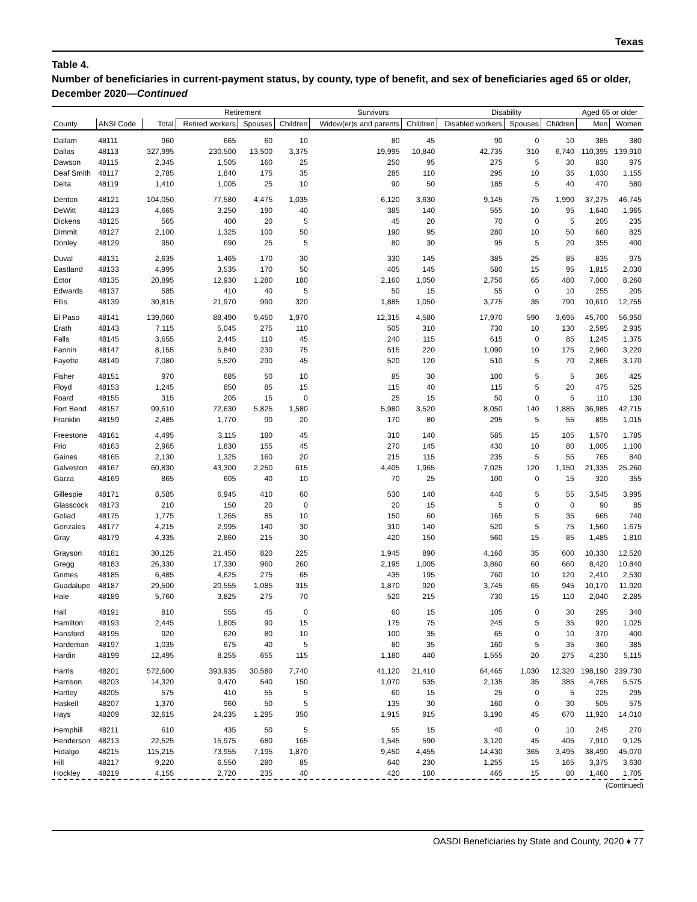Texas
Table 4.
Number of beneficiaries in current-payment status, by county, type of benefit, and sex of beneficiaries aged 65 or older, December 2020—Continued
| | | | Retirement | | | Survivors | | Disability | | | Aged 65 or older | |
| --- | --- | --- | --- | --- | --- | --- | --- | --- | --- | --- | --- | --- |
| County | ANSI Code | Total | Retired workers | Spouses | Children | Widow(er)s and parents | Children | Disabled workers | Spouses | Children | Men | Women |
| Dallam | 48111 | 960 | 665 | 60 | 10 | 80 | 45 | 90 | 0 | 10 | 385 | 380 |
| Dallas | 48113 | 327,995 | 230,500 | 13,500 | 3,375 | 19,995 | 10,840 | 42,735 | 310 | 6,740 | 110,395 | 139,910 |
| Dawson | 48115 | 2,345 | 1,505 | 160 | 25 | 250 | 95 | 275 | 5 | 30 | 830 | 975 |
| Deaf Smith | 48117 | 2,785 | 1,840 | 175 | 35 | 285 | 110 | 295 | 10 | 35 | 1,030 | 1,155 |
| Delta | 48119 | 1,410 | 1,005 | 25 | 10 | 90 | 50 | 185 | 5 | 40 | 470 | 580 |
| Denton | 48121 | 104,050 | 77,580 | 4,475 | 1,035 | 6,120 | 3,630 | 9,145 | 75 | 1,990 | 37,275 | 46,745 |
| DeWitt | 48123 | 4,665 | 3,250 | 190 | 40 | 385 | 140 | 555 | 10 | 95 | 1,640 | 1,965 |
| Dickens | 48125 | 565 | 400 | 20 | 5 | 45 | 20 | 70 | 0 | 5 | 205 | 235 |
| Dimmit | 48127 | 2,100 | 1,325 | 100 | 50 | 190 | 95 | 280 | 10 | 50 | 680 | 825 |
| Donley | 48129 | 950 | 690 | 25 | 5 | 80 | 30 | 95 | 5 | 20 | 355 | 400 |
| Duval | 48131 | 2,635 | 1,465 | 170 | 30 | 330 | 145 | 385 | 25 | 85 | 835 | 975 |
| Eastland | 48133 | 4,995 | 3,535 | 170 | 50 | 405 | 145 | 580 | 15 | 95 | 1,815 | 2,030 |
| Ector | 48135 | 20,895 | 12,930 | 1,280 | 180 | 2,160 | 1,050 | 2,750 | 65 | 480 | 7,000 | 8,260 |
| Edwards | 48137 | 585 | 410 | 40 | 5 | 50 | 15 | 55 | 0 | 10 | 255 | 205 |
| Ellis | 48139 | 30,815 | 21,970 | 990 | 320 | 1,885 | 1,050 | 3,775 | 35 | 790 | 10,610 | 12,755 |
| El Paso | 48141 | 139,060 | 88,490 | 9,450 | 1,970 | 12,315 | 4,580 | 17,970 | 590 | 3,695 | 45,700 | 56,950 |
| Erath | 48143 | 7,115 | 5,045 | 275 | 110 | 505 | 310 | 730 | 10 | 130 | 2,595 | 2,935 |
| Falls | 48145 | 3,655 | 2,445 | 110 | 45 | 240 | 115 | 615 | 0 | 85 | 1,245 | 1,375 |
| Fannin | 48147 | 8,155 | 5,840 | 230 | 75 | 515 | 220 | 1,090 | 10 | 175 | 2,960 | 3,220 |
| Fayette | 48149 | 7,080 | 5,520 | 290 | 45 | 520 | 120 | 510 | 5 | 70 | 2,865 | 3,170 |
| Fisher | 48151 | 970 | 685 | 50 | 10 | 85 | 30 | 100 | 5 | 5 | 365 | 425 |
| Floyd | 48153 | 1,245 | 850 | 85 | 15 | 115 | 40 | 115 | 5 | 20 | 475 | 525 |
| Foard | 48155 | 315 | 205 | 15 | 0 | 25 | 15 | 50 | 0 | 5 | 110 | 130 |
| Fort Bend | 48157 | 99,610 | 72,630 | 5,825 | 1,580 | 5,980 | 3,520 | 8,050 | 140 | 1,885 | 36,985 | 42,715 |
| Franklin | 48159 | 2,485 | 1,770 | 90 | 20 | 170 | 80 | 295 | 5 | 55 | 895 | 1,015 |
| Freestone | 48161 | 4,495 | 3,115 | 180 | 45 | 310 | 140 | 585 | 15 | 105 | 1,570 | 1,785 |
| Frio | 48163 | 2,965 | 1,830 | 155 | 45 | 270 | 145 | 430 | 10 | 80 | 1,005 | 1,100 |
| Gaines | 48165 | 2,130 | 1,325 | 160 | 20 | 215 | 115 | 235 | 5 | 55 | 765 | 840 |
| Galveston | 48167 | 60,830 | 43,300 | 2,250 | 615 | 4,405 | 1,965 | 7,025 | 120 | 1,150 | 21,335 | 25,260 |
| Garza | 48169 | 865 | 605 | 40 | 10 | 70 | 25 | 100 | 0 | 15 | 320 | 355 |
| Gillespie | 48171 | 8,585 | 6,945 | 410 | 60 | 530 | 140 | 440 | 5 | 55 | 3,545 | 3,995 |
| Glasscock | 48173 | 210 | 150 | 20 | 0 | 20 | 15 | 5 | 0 | 0 | 90 | 85 |
| Goliad | 48175 | 1,775 | 1,265 | 85 | 10 | 150 | 60 | 165 | 5 | 35 | 665 | 740 |
| Gonzales | 48177 | 4,215 | 2,995 | 140 | 30 | 310 | 140 | 520 | 5 | 75 | 1,560 | 1,675 |
| Gray | 48179 | 4,335 | 2,860 | 215 | 30 | 420 | 150 | 560 | 15 | 85 | 1,485 | 1,810 |
| Grayson | 48181 | 30,125 | 21,450 | 820 | 225 | 1,945 | 890 | 4,160 | 35 | 600 | 10,330 | 12,520 |
| Gregg | 48183 | 26,330 | 17,330 | 960 | 260 | 2,195 | 1,005 | 3,860 | 60 | 660 | 8,420 | 10,840 |
| Grimes | 48185 | 6,485 | 4,625 | 275 | 65 | 435 | 195 | 760 | 10 | 120 | 2,410 | 2,530 |
| Guadalupe | 48187 | 29,500 | 20,555 | 1,085 | 315 | 1,870 | 920 | 3,745 | 65 | 945 | 10,170 | 11,920 |
| Hale | 48189 | 5,760 | 3,825 | 275 | 70 | 520 | 215 | 730 | 15 | 110 | 2,040 | 2,285 |
| Hall | 48191 | 810 | 555 | 45 | 0 | 60 | 15 | 105 | 0 | 30 | 295 | 340 |
| Hamilton | 48193 | 2,445 | 1,805 | 90 | 15 | 175 | 75 | 245 | 5 | 35 | 920 | 1,025 |
| Hansford | 48195 | 920 | 620 | 80 | 10 | 100 | 35 | 65 | 0 | 10 | 370 | 400 |
| Hardeman | 48197 | 1,035 | 675 | 40 | 5 | 80 | 35 | 160 | 5 | 35 | 360 | 385 |
| Hardin | 48199 | 12,495 | 8,255 | 655 | 115 | 1,180 | 440 | 1,555 | 20 | 275 | 4,230 | 5,115 |
| Harris | 48201 | 572,600 | 393,935 | 30,580 | 7,740 | 41,120 | 21,410 | 64,465 | 1,030 | 12,320 | 198,190 | 239,730 |
| Harrison | 48203 | 14,320 | 9,470 | 540 | 150 | 1,070 | 535 | 2,135 | 35 | 385 | 4,765 | 5,575 |
| Hartley | 48205 | 575 | 410 | 55 | 5 | 60 | 15 | 25 | 0 | 5 | 225 | 295 |
| Haskell | 48207 | 1,370 | 960 | 50 | 5 | 135 | 30 | 160 | 0 | 30 | 505 | 575 |
| Hays | 48209 | 32,615 | 24,235 | 1,295 | 350 | 1,915 | 915 | 3,190 | 45 | 670 | 11,920 | 14,010 |
| Hemphill | 48211 | 610 | 435 | 50 | 5 | 55 | 15 | 40 | 0 | 10 | 245 | 270 |
| Henderson | 48213 | 22,525 | 15,975 | 680 | 165 | 1,545 | 590 | 3,120 | 45 | 405 | 7,910 | 9,125 |
| Hidalgo | 48215 | 115,215 | 73,955 | 7,195 | 1,870 | 9,450 | 4,455 | 14,430 | 365 | 3,495 | 38,490 | 45,070 |
| Hill | 48217 | 9,220 | 6,550 | 280 | 85 | 640 | 230 | 1,255 | 15 | 165 | 3,375 | 3,630 |
| Hockley | 48219 | 4,155 | 2,720 | 235 | 40 | 420 | 180 | 465 | 15 | 80 | 1,460 | 1,705 |
(Continued)
OASDI Beneficiaries by State and County, 2020 ♦ 77